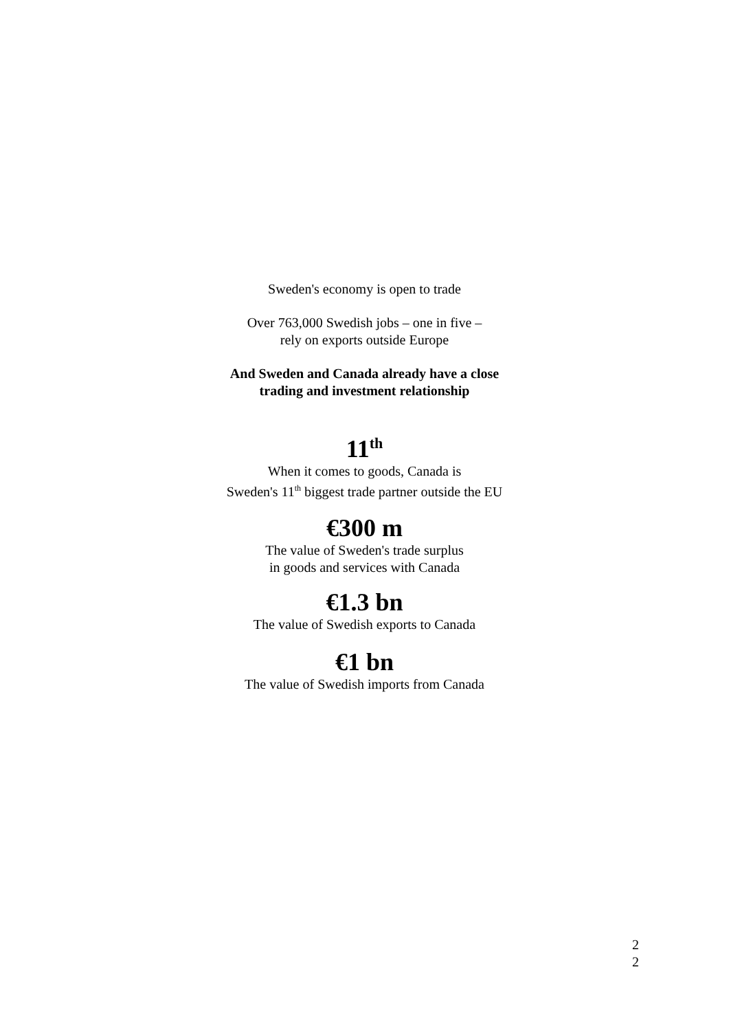Sweden's economy is open to trade
Over 763,000 Swedish jobs – one in five –
rely on exports outside Europe
And Sweden and Canada already have a close
trading and investment relationship
11<sup>th</sup>
When it comes to goods, Canada is
Sweden's 11<sup>th</sup> biggest trade partner outside the EU
€300 m
The value of Sweden's trade surplus
in goods and services with Canada
€1.3 bn
The value of Swedish exports to Canada
€1 bn
The value of Swedish imports from Canada
2
2